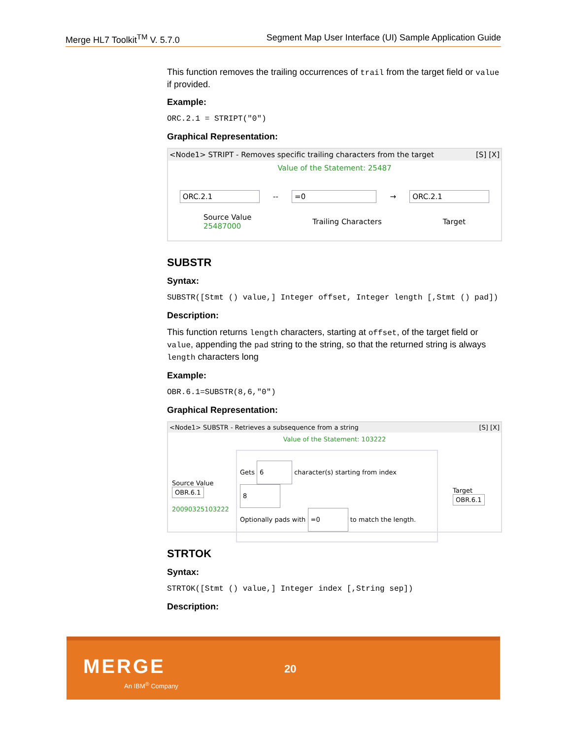Merge HL7 Toolkit<sup>TM</sup> V. 5.7.0 Segment Map User Interface (UI) Sample Application Guide
This function removes the trailing occurrences of trail from the target field or value if provided.
Example:
ORC.2.1 = STRIPT("0")
Graphical Representation:
<Node1> STRIPT - Removes specific trailing characters from the target [S] [X]
Value of the Statement: 25487
ORC.2.1 -- =0 → ORC.2.1
Source Value
25487000 Trailing Characters Target
SUBSTR
Syntax:
SUBSTR([Stmt () value,] Integer offset, Integer length [,Stmt () pad])
Description:
This function returns length characters, starting at offset, of the target field or value, appending the pad string to the string, so that the returned string is always length characters long
Example:
OBR.6.1=SUBSTR(8,6,"0")
Graphical Representation:
<Node1> SUBSTR - Retrieves a subsequence from a string [S] [X]
Value of the Statement: 103222
Source Value
OBR.6.1
20090325103222
Gets 6 character(s) starting from index 8
Optionally pads with =0 to match the length.
Target
OBR.6.1
STRTOK
Syntax:
STRTOK([Stmt () value,] Integer index [,String sep])
Description:
MERGE
An IBM<sup>®</sup> Company
20